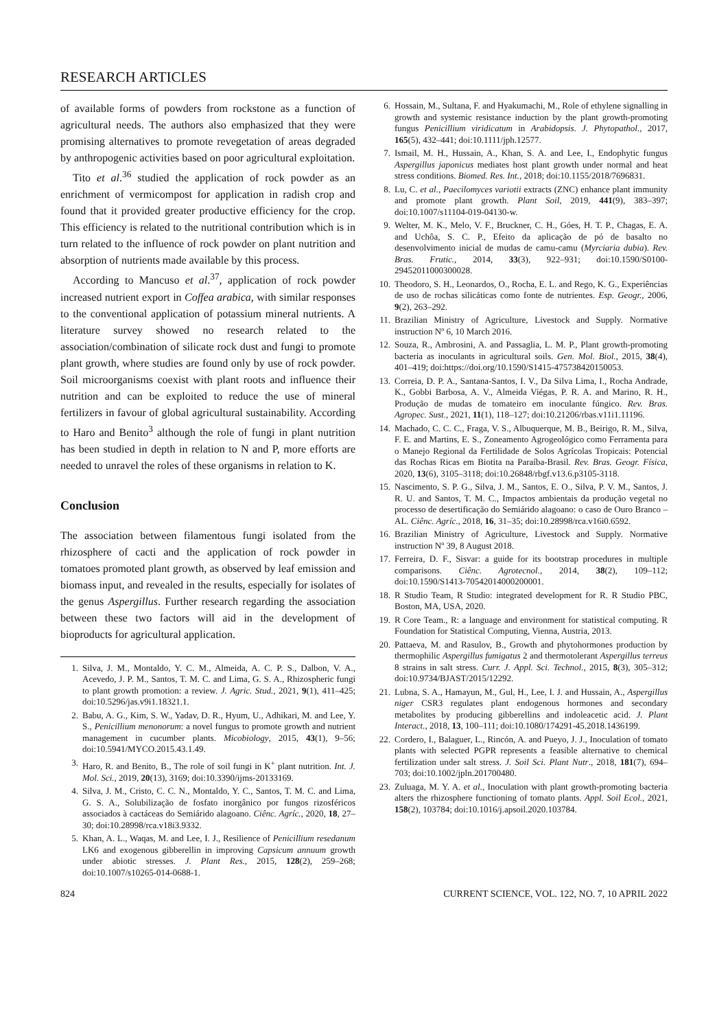RESEARCH ARTICLES
of available forms of powders from rockstone as a function of agricultural needs. The authors also emphasized that they were promising alternatives to promote revegetation of areas degraded by anthropogenic activities based on poor agricultural exploitation.
Tito et al.<sup>36</sup> studied the application of rock powder as an enrichment of vermicompost for application in radish crop and found that it provided greater productive efficiency for the crop. This efficiency is related to the nutritional contribution which is in turn related to the influence of rock powder on plant nutrition and absorption of nutrients made available by this process.
According to Mancuso et al.<sup>37</sup>, application of rock powder increased nutrient export in Coffea arabica, with similar responses to the conventional application of potassium mineral nutrients. A literature survey showed no research related to the association/combination of silicate rock dust and fungi to promote plant growth, where studies are found only by use of rock powder. Soil microorganisms coexist with plant roots and influence their nutrition and can be exploited to reduce the use of mineral fertilizers in favour of global agricultural sustainability. According to Haro and Benito<sup>3</sup> although the role of fungi in plant nutrition has been studied in depth in relation to N and P, more efforts are needed to unravel the roles of these organisms in relation to K.
Conclusion
The association between filamentous fungi isolated from the rhizosphere of cacti and the application of rock powder in tomatoes promoted plant growth, as observed by leaf emission and biomass input, and revealed in the results, especially for isolates of the genus Aspergillus. Further research regarding the association between these two factors will aid in the development of bioproducts for agricultural application.
1. Silva, J. M., Montaldo, Y. C. M., Almeida, A. C. P. S., Dalbon, V. A., Acevedo, J. P. M., Santos, T. M. C. and Lima, G. S. A., Rhizospheric fungi to plant growth promotion: a review. J. Agric. Stud., 2021, 9(1), 411–425; doi:10.5296/jas.v9i1.18321.1.
2. Babu, A. G., Kim, S. W., Yadav, D. R., Hyum, U., Adhikari, M. and Lee, Y. S., Penicillium menonorum: a novel fungus to promote growth and nutrient management in cucumber plants. Micobiology, 2015, 43(1), 9–56; doi:10.5941/MYCO.2015.43.1.49.
3. Haro, R. and Benito, B., The role of soil fungi in K<sup>+</sup> plant nutrition. Int. J. Mol. Sci., 2019, 20(13), 3169; doi:10.3390/ijms-20133169.
4. Silva, J. M., Cristo, C. C. N., Montaldo, Y. C., Santos, T. M. C. and Lima, G. S. A., Solubilização de fosfato inorgânico por fungos rizosféricos associados à cactáceas do Semiárido alagoano. Ciênc. Agríc., 2020, 18, 27–30; doi:10.28998/rca.v18i3.9332.
5. Khan, A. L., Waqas, M. and Lee, I. J., Resilience of Penicillium resedanum LK6 and exogenous gibberellin in improving Capsicum annuum growth under abiotic stresses. J. Plant Res., 2015, 128(2), 259–268; doi:10.1007/s10265-014-0688-1.
6. Hossain, M., Sultana, F. and Hyakumachi, M., Role of ethylene signalling in growth and systemic resistance induction by the plant growth-promoting fungus Penicillium viridicatum in Arabidopsis. J. Phytopathol., 2017, 165(5), 432–441; doi:10.1111/jph.12577.
7. Ismail, M. H., Hussain, A., Khan, S. A. and Lee, I., Endophytic fungus Aspergillus japonicus mediates host plant growth under normal and heat stress conditions. Biomed. Res. Int., 2018; doi:10.1155/2018/7696831.
8. Lu, C. et al., Paecilomyces variotii extracts (ZNC) enhance plant immunity and promote plant growth. Plant Soil, 2019, 441(9), 383–397; doi:10.1007/s11104-019-04130-w.
9. Welter, M. K., Melo, V. F., Bruckner, C. H., Góes, H. T. P., Chagas, E. A. and Uchôa, S. C. P., Efeito da aplicação de pó de basalto no desenvolvimento inicial de mudas de camu-camu (Myrciaria dubia). Rev. Bras. Frutic., 2014, 33(3), 922–931; doi:10.1590/S0100-29452011000300028.
10. Theodoro, S. H., Leonardos, O., Rocha, E. L. and Rego, K. G., Experiências de uso de rochas silicáticas como fonte de nutrientes. Esp. Geogr., 2006, 9(2), 263–292.
11. Brazilian Ministry of Agriculture, Livestock and Supply. Normative instruction Nº 6, 10 March 2016.
12. Souza, R., Ambrosini, A. and Passaglia, L. M. P., Plant growth-promoting bacteria as inoculants in agricultural soils. Gen. Mol. Biol., 2015, 38(4), 401–419; doi:https://doi.org/10.1590/S1415-475738420150053.
13. Correia, D. P. A., Santana-Santos, I. V., Da Silva Lima, I., Rocha Andrade, K., Gobbi Barbosa, A. V., Almeida Viégas, P. R. A. and Marino, R. H., Produção de mudas de tomateiro em inoculante fúngico. Rev. Bras. Agropec. Sust., 2021, 11(1), 118–127; doi:10.21206/rbas.v11i1.11196.
14. Machado, C. C. C., Fraga, V. S., Albuquerque, M. B., Beirigo, R. M., Silva, F. E. and Martins, E. S., Zoneamento Agrogeológico como Ferramenta para o Manejo Regional da Fertilidade de Solos Agrícolas Tropicais: Potencial das Rochas Ricas em Biotita na Paraíba-Brasil. Rev. Bras. Geogr. Física, 2020, 13(6), 3105–3118; doi:10.26848/rbgf.v13.6.p3105-3118.
15. Nascimento, S. P. G., Silva, J. M., Santos, E. O., Silva, P. V. M., Santos, J. R. U. and Santos, T. M. C., Impactos ambientais da produção vegetal no processo de desertificação do Semiárido alagoano: o caso de Ouro Branco – AL. Ciênc. Agríc., 2018, 16, 31–35; doi:10.28998/rca.v16i0.6592.
16. Brazilian Ministry of Agriculture, Livestock and Supply. Normative instruction Nº 39, 8 August 2018.
17. Ferreira, D. F., Sisvar: a guide for its bootstrap procedures in multiple comparisons. Ciênc. Agrotecnol., 2014, 38(2), 109–112; doi:10.1590/S1413-70542014000200001.
18. R Studio Team, R Studio: integrated development for R. R Studio PBC, Boston, MA, USA, 2020.
19. R Core Team., R: a language and environment for statistical computing. R Foundation for Statistical Computing, Vienna, Austria, 2013.
20. Pattaeva, M. and Rasulov, B., Growth and phytohormones production by thermophilic Aspergillus fumigatus 2 and thermotolerant Aspergillus terreus 8 strains in salt stress. Curr. J. Appl. Sci. Technol., 2015, 8(3), 305–312; doi:10.9734/BJAST/2015/12292.
21. Lubna, S. A., Hamayun, M., Gul, H., Lee, I. J. and Hussain, A., Aspergillus niger CSR3 regulates plant endogenous hormones and secondary metabolites by producing gibberellins and indoleacetic acid. J. Plant Interact., 2018, 13, 100–111; doi:10.1080/174291-45.2018.1436199.
22. Cordero, I., Balaguer, L., Rincón, A. and Pueyo, J. J., Inoculation of tomato plants with selected PGPR represents a feasible alternative to chemical fertilization under salt stress. J. Soil Sci. Plant Nutr., 2018, 181(7), 694–703; doi:10.1002/jpln.201700480.
23. Zuluaga, M. Y. A. et al., Inoculation with plant growth-promoting bacteria alters the rhizosphere functioning of tomato plants. Appl. Soil Ecol., 2021, 158(2), 103784; doi:10.1016/j.apsoil.2020.103784.
824 CURRENT SCIENCE, VOL. 122, NO. 7, 10 APRIL 2022